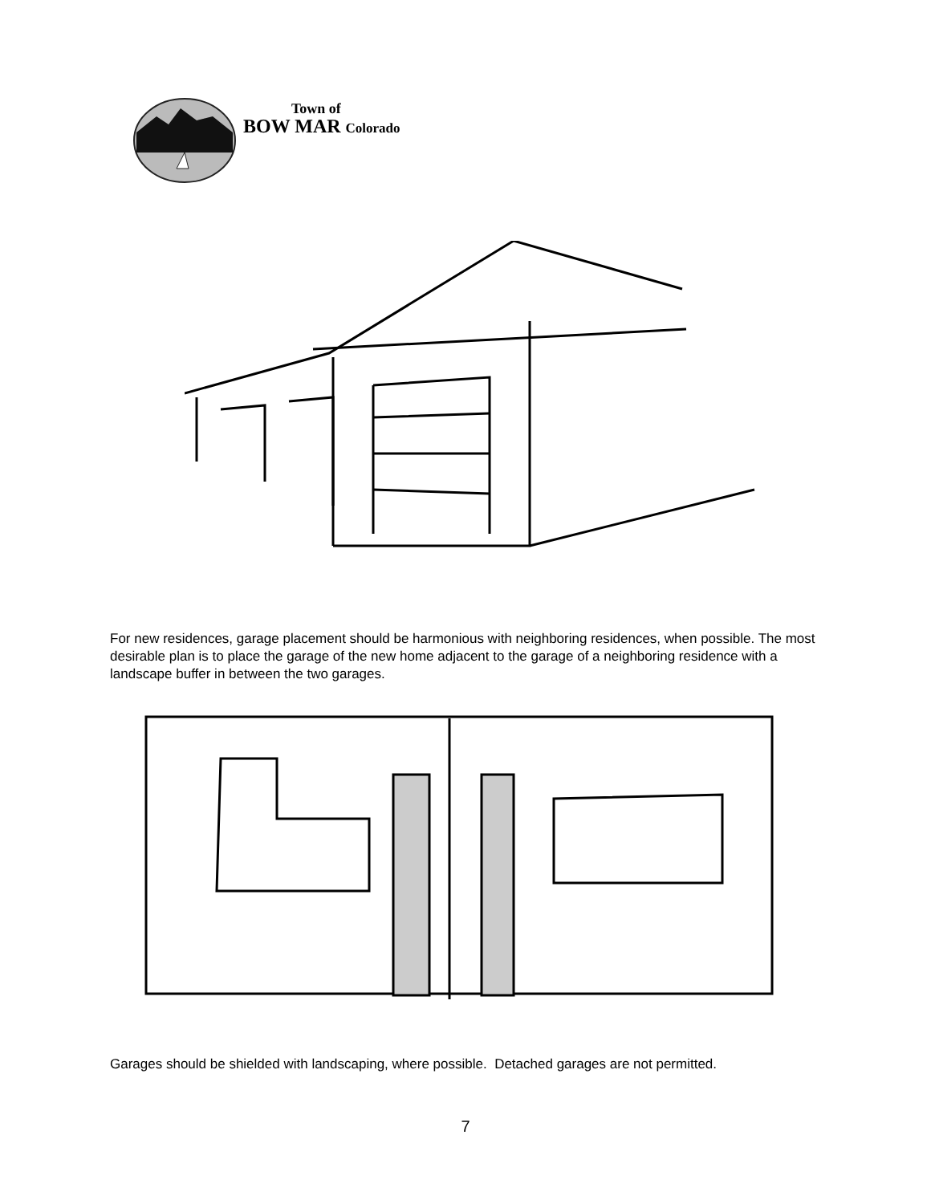Town of
BOW MAR Colorado
For new residences, garage placement should be harmonious with neighboring residences, when possible. The most desirable plan is to place the garage of the new home adjacent to the garage of a neighboring residence with a landscape buffer in between the two garages.
Garages should be shielded with landscaping, where possible. Detached garages are not permitted.
7